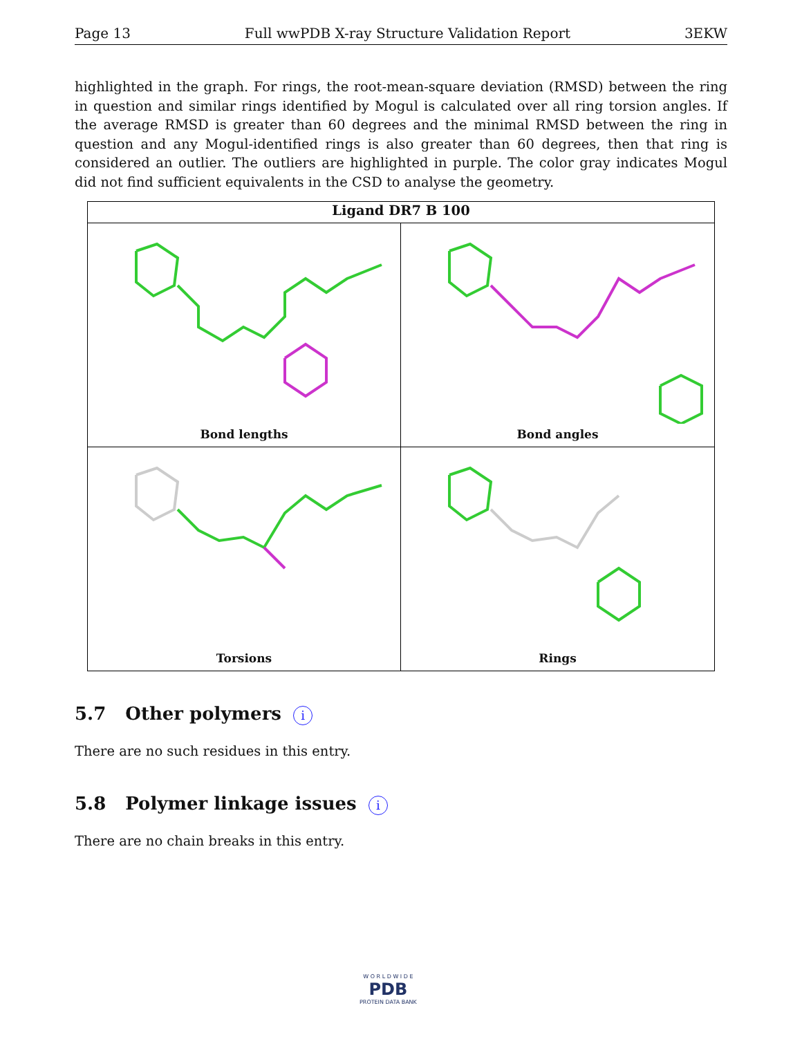Page 13 Full wwPDB X-ray Structure Validation Report 3EKW
highlighted in the graph. For rings, the root-mean-square deviation (RMSD) between the ring in question and similar rings identified by Mogul is calculated over all ring torsion angles. If the average RMSD is greater than 60 degrees and the minimal RMSD between the ring in question and any Mogul-identified rings is also greater than 60 degrees, then that ring is considered an outlier. The outliers are highlighted in purple. The color gray indicates Mogul did not find sufficient equivalents in the CSD to analyse the geometry.
Ligand DR7 B 100
Bond lengths
Bond angles
Torsions
Rings
5.7 Other polymers i
There are no such residues in this entry.
5.8 Polymer linkage issues i
There are no chain breaks in this entry.
W O R L D W I D E
PDB
PROTEIN DATA BANK